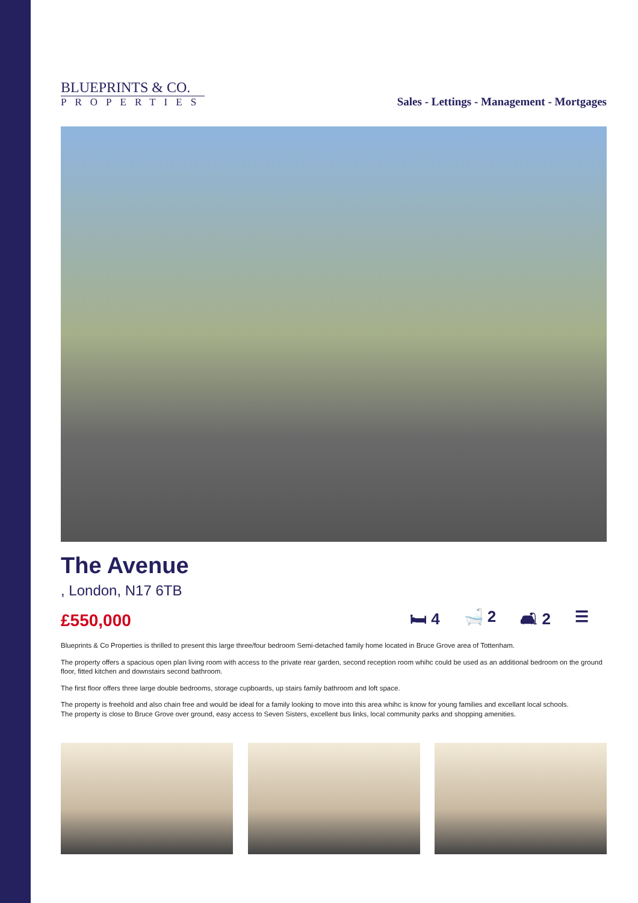BLUEPRINTS & CO.
PROPERTIES
Sales - Lettings - Management - Mortgages
The Avenue
, London, N17 6TB
£550,000 🛏 4 🛁 2 🛋 2 ☰
Blueprints & Co Properties is thrilled to present this large three/four bedroom Semi-detached family home located in Bruce Grove area of Tottenham.
The property offers a spacious open plan living room with access to the private rear garden, second reception room whihc could be used as an additional bedroom on the ground floor, fitted kitchen and downstairs second bathroom.
The first floor offers three large double bedrooms, storage cupboards, up stairs family bathroom and loft space.
The property is freehold and also chain free and would be ideal for a family looking to move into this area whihc is know for young families and excellant local schools.
The property is close to Bruce Grove over ground, easy access to Seven Sisters, excellent bus links, local community parks and shopping amenities.